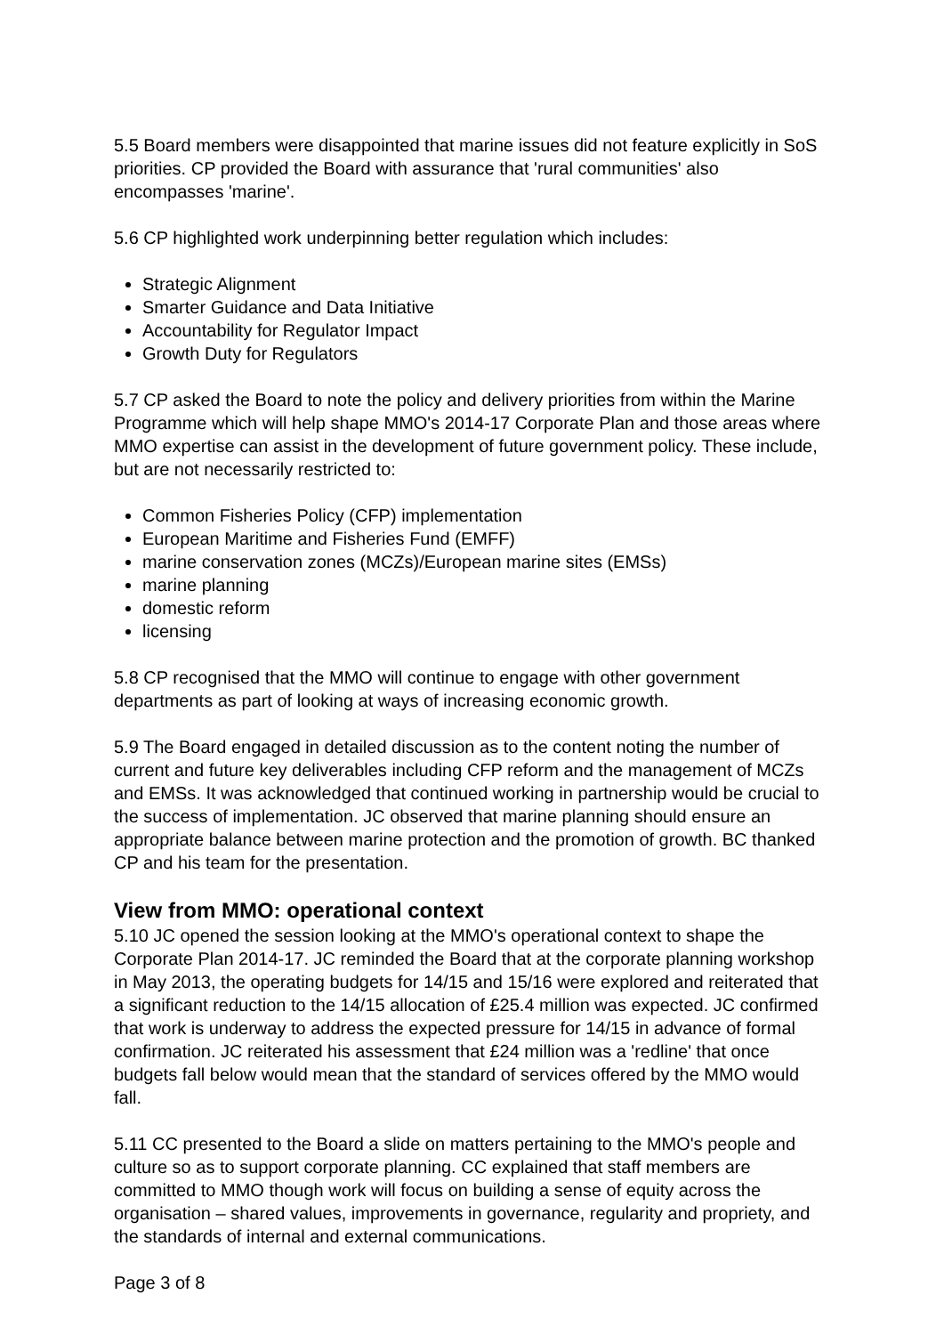5.5 Board members were disappointed that marine issues did not feature explicitly in SoS priorities. CP provided the Board with assurance that 'rural communities' also encompasses 'marine'.
5.6 CP highlighted work underpinning better regulation which includes:
Strategic Alignment
Smarter Guidance and Data Initiative
Accountability for Regulator Impact
Growth Duty for Regulators
5.7 CP asked the Board to note the policy and delivery priorities from within the Marine Programme which will help shape MMO's 2014-17 Corporate Plan and those areas where MMO expertise can assist in the development of future government policy. These include, but are not necessarily restricted to:
Common Fisheries Policy (CFP) implementation
European Maritime and Fisheries Fund (EMFF)
marine conservation zones (MCZs)/European marine sites (EMSs)
marine planning
domestic reform
licensing
5.8 CP recognised that the MMO will continue to engage with other government departments as part of looking at ways of increasing economic growth.
5.9 The Board engaged in detailed discussion as to the content noting the number of current and future key deliverables including CFP reform and the management of MCZs and EMSs. It was acknowledged that continued working in partnership would be crucial to the success of implementation. JC observed that marine planning should ensure an appropriate balance between marine protection and the promotion of growth. BC thanked CP and his team for the presentation.
View from MMO: operational context
5.10 JC opened the session looking at the MMO's operational context to shape the Corporate Plan 2014-17. JC reminded the Board that at the corporate planning workshop in May 2013, the operating budgets for 14/15 and 15/16 were explored and reiterated that a significant reduction to the 14/15 allocation of £25.4 million was expected. JC confirmed that work is underway to address the expected pressure for 14/15 in advance of formal confirmation. JC reiterated his assessment that £24 million was a 'redline' that once budgets fall below would mean that the standard of services offered by the MMO would fall.
5.11 CC presented to the Board a slide on matters pertaining to the MMO's people and culture so as to support corporate planning. CC explained that staff members are committed to MMO though work will focus on building a sense of equity across the organisation – shared values, improvements in governance, regularity and propriety, and the standards of internal and external communications.
Page 3 of 8